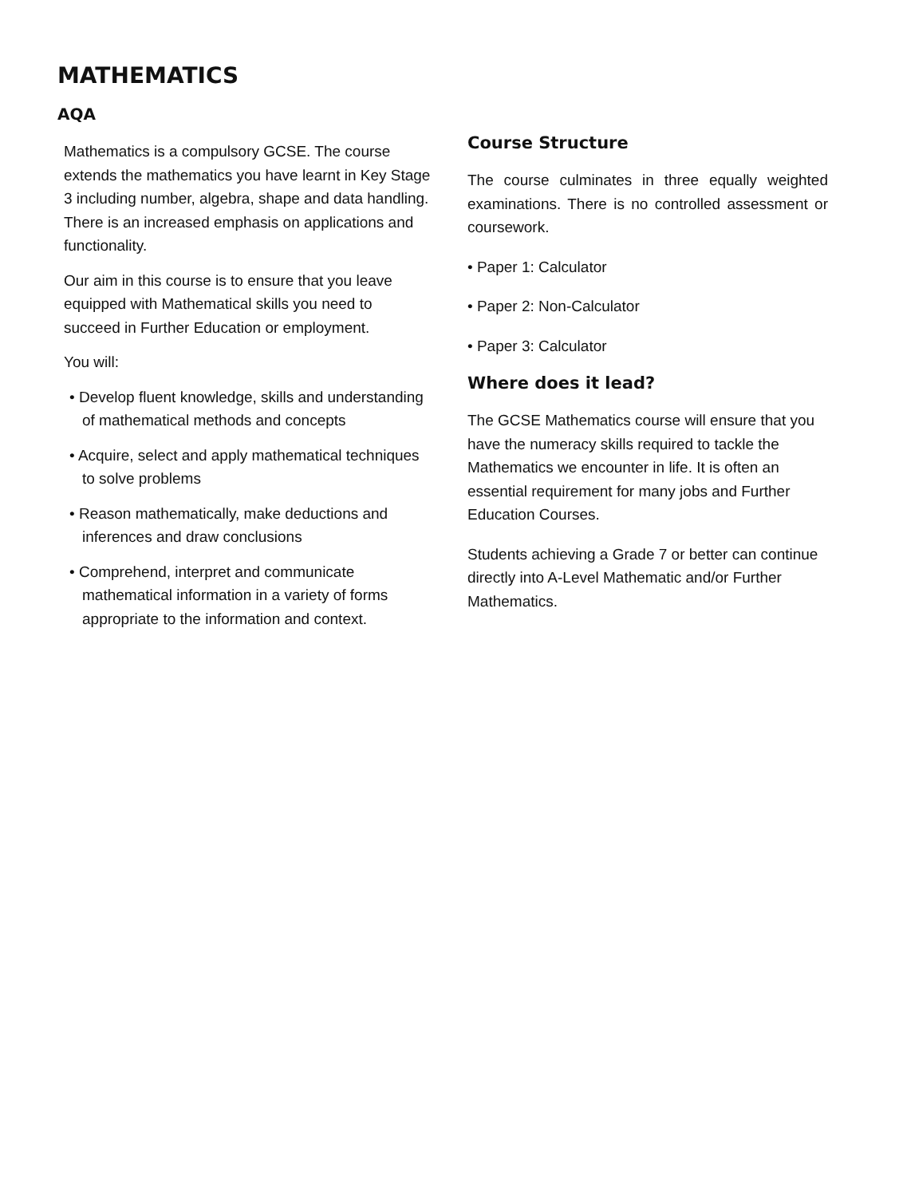MATHEMATICS
AQA
Mathematics is a compulsory GCSE. The course extends the mathematics you have learnt in Key Stage 3 including number, algebra, shape and data handling. There is an increased emphasis on applications and functionality.
Our aim in this course is to ensure that you leave equipped with Mathematical skills you need to succeed in Further Education or employment.
You will:
• Develop fluent knowledge, skills and understanding of mathematical methods and concepts
• Acquire, select and apply mathematical techniques to solve problems
• Reason mathematically, make deductions and inferences and draw conclusions
• Comprehend, interpret and communicate mathematical information in a variety of forms appropriate to the information and context.
Course Structure
The course culminates in three equally weighted examinations. There is no controlled assessment or coursework.
• Paper 1: Calculator
• Paper 2: Non-Calculator
• Paper 3: Calculator
Where does it lead?
The GCSE Mathematics course will ensure that you have the numeracy skills required to tackle the Mathematics we encounter in life. It is often an essential requirement for many jobs and Further Education Courses.
Students achieving a Grade 7 or better can continue directly into A-Level Mathematic and/or Further Mathematics.